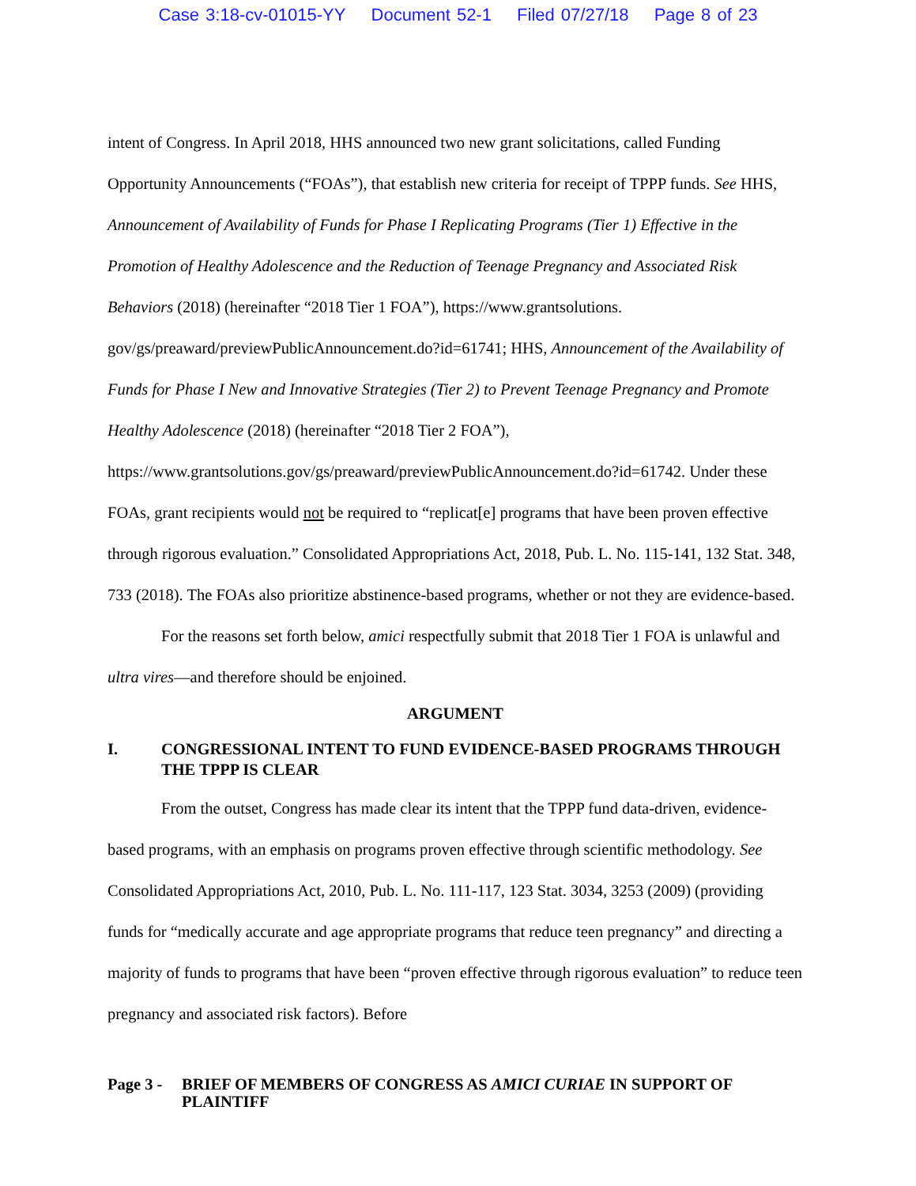Case 3:18-cv-01015-YY Document 52-1 Filed 07/27/18 Page 8 of 23
intent of Congress. In April 2018, HHS announced two new grant solicitations, called Funding Opportunity Announcements (“FOAs”), that establish new criteria for receipt of TPPP funds. See HHS, Announcement of Availability of Funds for Phase I Replicating Programs (Tier 1) Effective in the Promotion of Healthy Adolescence and the Reduction of Teenage Pregnancy and Associated Risk Behaviors (2018) (hereinafter “2018 Tier 1 FOA”), https://www.grantsolutions. gov/gs/preaward/previewPublicAnnouncement.do?id=61741; HHS, Announcement of the Availability of Funds for Phase I New and Innovative Strategies (Tier 2) to Prevent Teenage Pregnancy and Promote Healthy Adolescence (2018) (hereinafter “2018 Tier 2 FOA”), https://www.grantsolutions.gov/gs/preaward/previewPublicAnnouncement.do?id=61742. Under these FOAs, grant recipients would not be required to “replicat[e] programs that have been proven effective through rigorous evaluation.” Consolidated Appropriations Act, 2018, Pub. L. No. 115-141, 132 Stat. 348, 733 (2018). The FOAs also prioritize abstinence-based programs, whether or not they are evidence-based.
For the reasons set forth below, amici respectfully submit that 2018 Tier 1 FOA is unlawful and ultra vires—and therefore should be enjoined.
ARGUMENT
I. CONGRESSIONAL INTENT TO FUND EVIDENCE-BASED PROGRAMS THROUGH THE TPPP IS CLEAR
From the outset, Congress has made clear its intent that the TPPP fund data-driven, evidence-based programs, with an emphasis on programs proven effective through scientific methodology. See Consolidated Appropriations Act, 2010, Pub. L. No. 111-117, 123 Stat. 3034, 3253 (2009) (providing funds for “medically accurate and age appropriate programs that reduce teen pregnancy” and directing a majority of funds to programs that have been “proven effective through rigorous evaluation” to reduce teen pregnancy and associated risk factors). Before
Page 3 -
BRIEF OF MEMBERS OF CONGRESS AS AMICI CURIAE IN SUPPORT OF PLAINTIFF